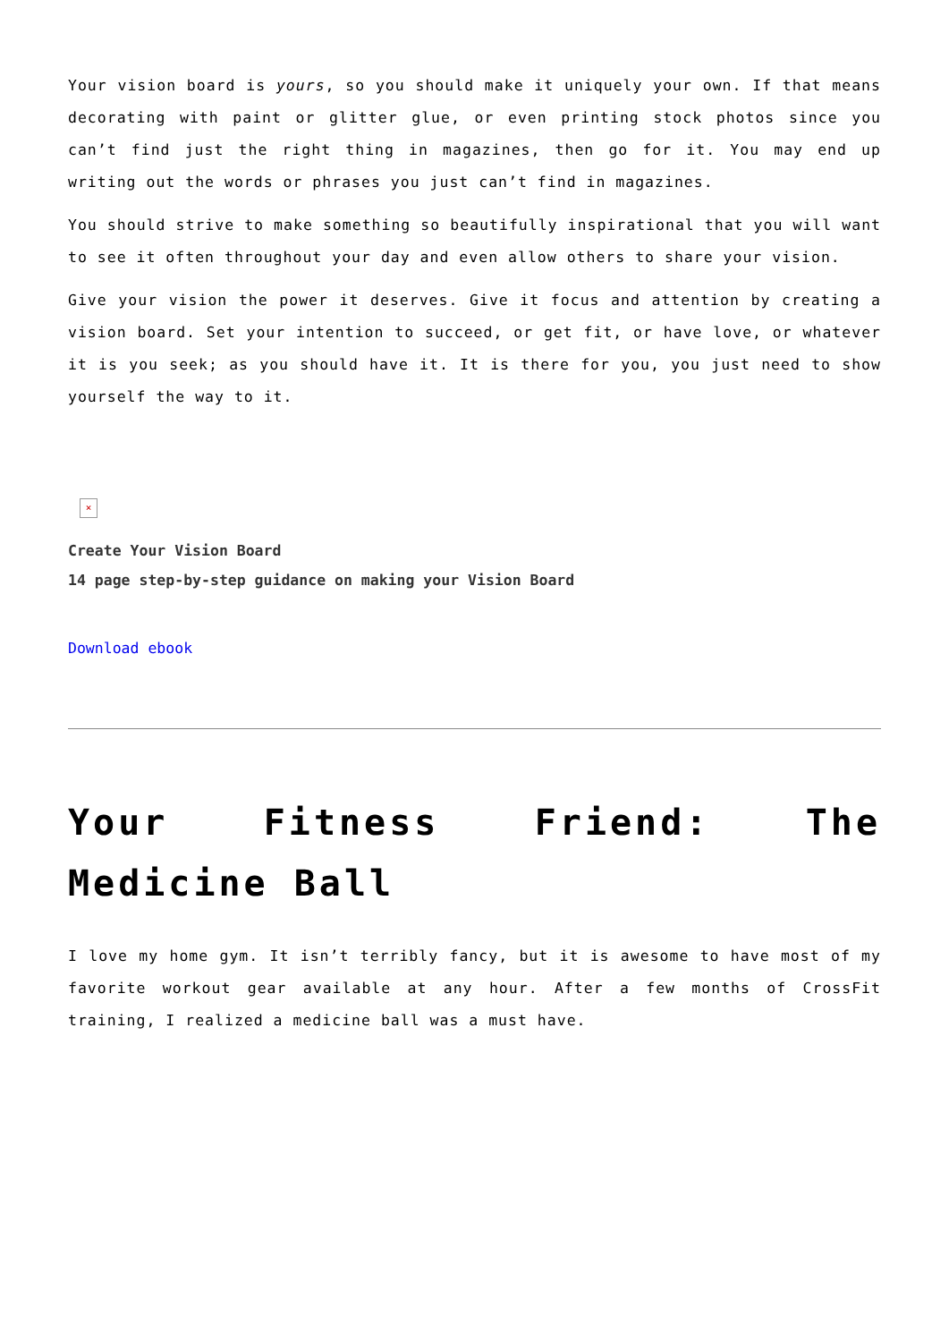Your vision board is yours, so you should make it uniquely your own. If that means decorating with paint or glitter glue, or even printing stock photos since you can’t find just the right thing in magazines, then go for it. You may end up writing out the words or phrases you just can’t find in magazines.
You should strive to make something so beautifully inspirational that you will want to see it often throughout your day and even allow others to share your vision.
Give your vision the power it deserves. Give it focus and attention by creating a vision board. Set your intention to succeed, or get fit, or have love, or whatever it is you seek; as you should have it. It is there for you, you just need to show yourself the way to it.
×
Create Your Vision Board
14 page step-by-step guidance on making your Vision Board
Download ebook
Your Fitness Friend: The Medicine Ball
I love my home gym. It isn’t terribly fancy, but it is awesome to have most of my favorite workout gear available at any hour. After a few months of CrossFit training, I realized a medicine ball was a must have.